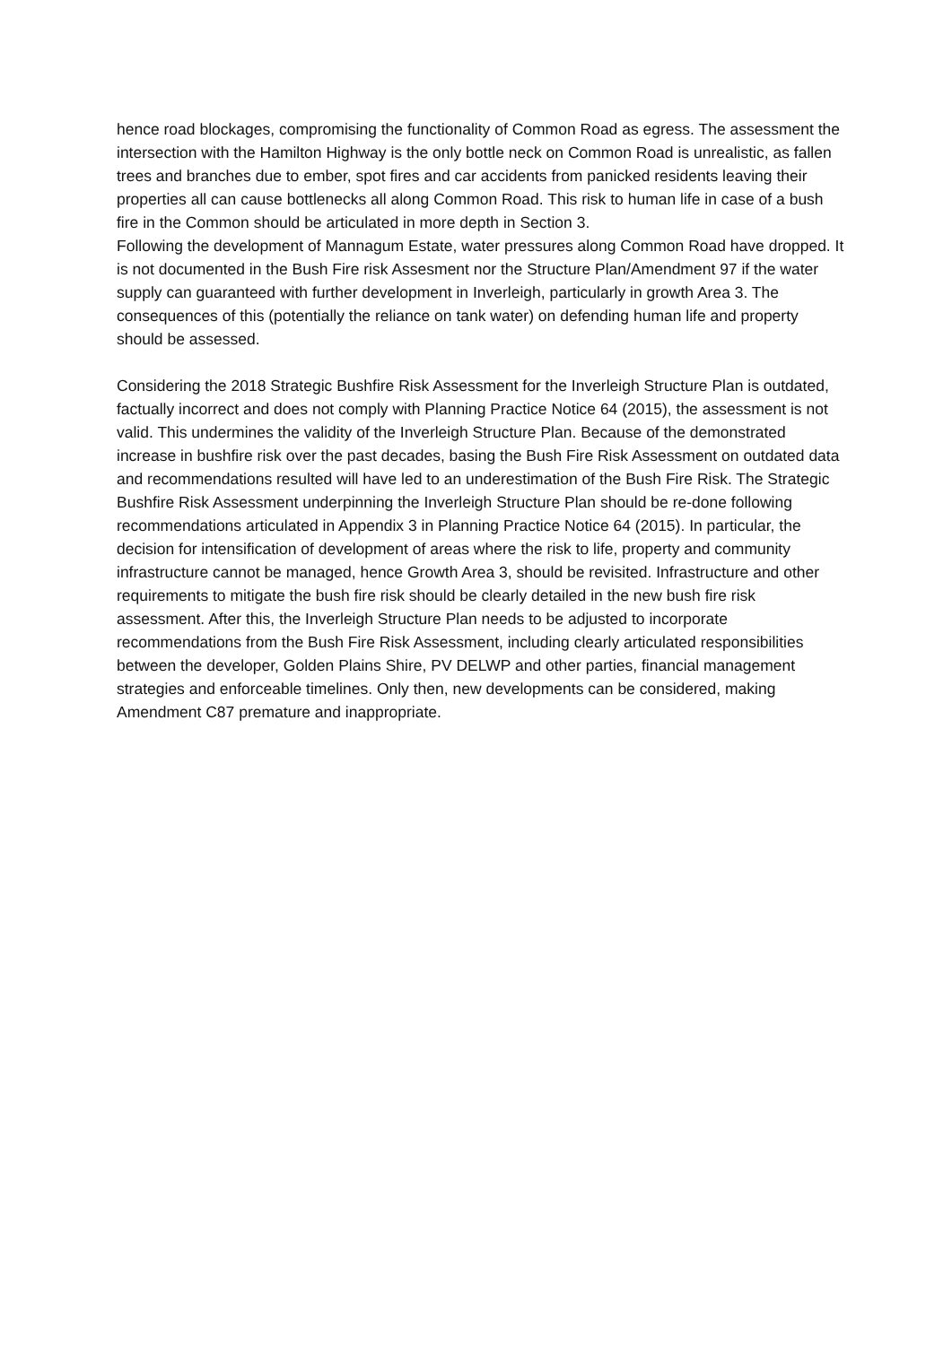hence road blockages, compromising the functionality of Common Road as egress. The assessment the intersection with the Hamilton Highway is the only bottle neck on Common Road is unrealistic, as fallen trees and branches due to ember, spot fires and car accidents from panicked residents leaving their properties all can cause bottlenecks all along Common Road. This risk to human life in case of a bush fire in the Common should be articulated in more depth in Section 3.
Following the development of Mannagum Estate, water pressures along Common Road have dropped. It is not documented in the Bush Fire risk Assesment nor the Structure Plan/Amendment 97 if the water supply can guaranteed with further development in Inverleigh, particularly in growth Area 3. The consequences of this (potentially the reliance on tank water) on defending human life and property should be assessed.
Considering the 2018 Strategic Bushfire Risk Assessment for the Inverleigh Structure Plan is outdated, factually incorrect and does not comply with Planning Practice Notice 64 (2015), the assessment is not valid. This undermines the validity of the Inverleigh Structure Plan. Because of the demonstrated increase in bushfire risk over the past decades, basing the Bush Fire Risk Assessment on outdated data and recommendations resulted will have led to an underestimation of the Bush Fire Risk. The Strategic Bushfire Risk Assessment underpinning the Inverleigh Structure Plan should be re-done following recommendations articulated in Appendix 3 in Planning Practice Notice 64 (2015). In particular, the decision for intensification of development of areas where the risk to life, property and community infrastructure cannot be managed, hence Growth Area 3, should be revisited. Infrastructure and other requirements to mitigate the bush fire risk should be clearly detailed in the new bush fire risk assessment. After this, the Inverleigh Structure Plan needs to be adjusted to incorporate recommendations from the Bush Fire Risk Assessment, including clearly articulated responsibilities between the developer, Golden Plains Shire, PV DELWP and other parties, financial management strategies and enforceable timelines. Only then, new developments can be considered, making Amendment C87 premature and inappropriate.